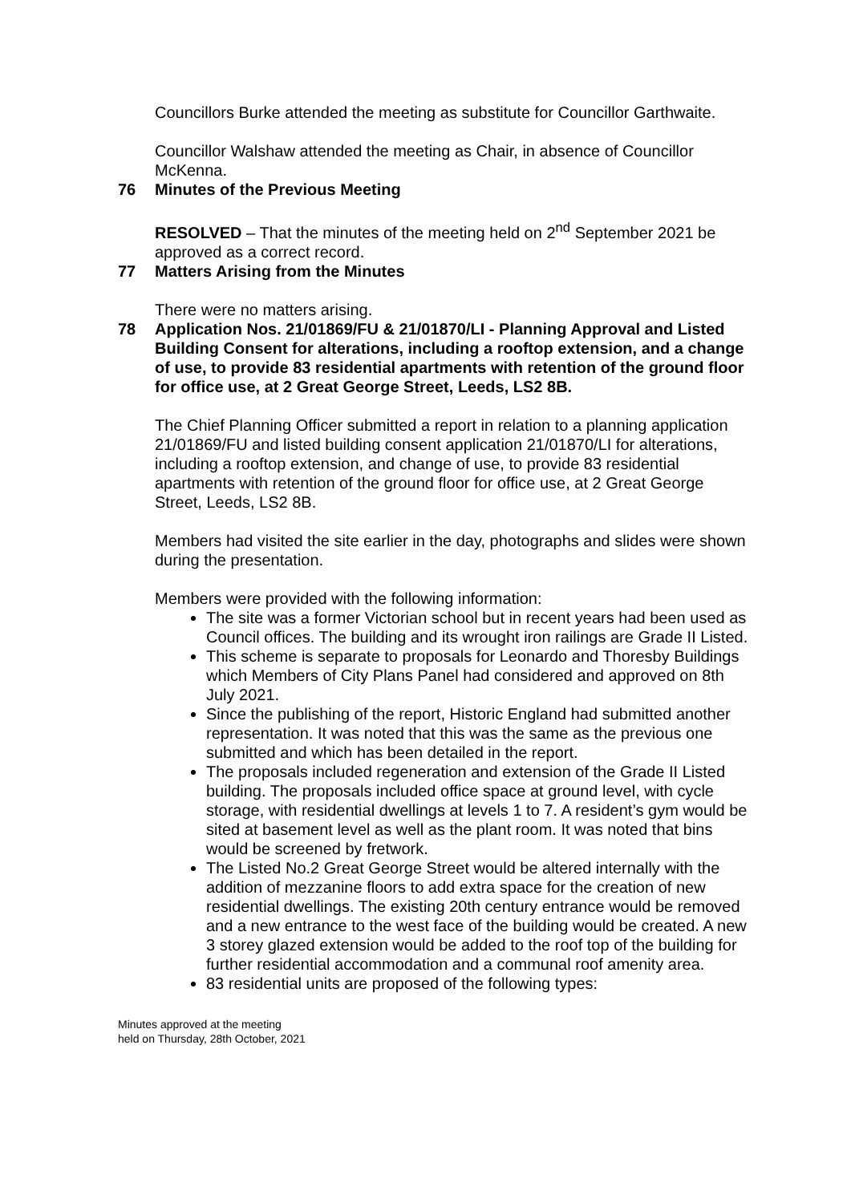Councillors Burke attended the meeting as substitute for Councillor Garthwaite.
Councillor Walshaw attended the meeting as Chair, in absence of Councillor McKenna.
76 Minutes of the Previous Meeting
RESOLVED – That the minutes of the meeting held on 2<sup>nd</sup> September 2021 be approved as a correct record.
77 Matters Arising from the Minutes
There were no matters arising.
78 Application Nos. 21/01869/FU & 21/01870/LI - Planning Approval and Listed Building Consent for alterations, including a rooftop extension, and a change of use, to provide 83 residential apartments with retention of the ground floor for office use, at 2 Great George Street, Leeds, LS2 8B.
The Chief Planning Officer submitted a report in relation to a planning application 21/01869/FU and listed building consent application 21/01870/LI for alterations, including a rooftop extension, and change of use, to provide 83 residential apartments with retention of the ground floor for office use, at 2 Great George Street, Leeds, LS2 8B.
Members had visited the site earlier in the day, photographs and slides were shown during the presentation.
Members were provided with the following information:
The site was a former Victorian school but in recent years had been used as Council offices. The building and its wrought iron railings are Grade II Listed.
This scheme is separate to proposals for Leonardo and Thoresby Buildings which Members of City Plans Panel had considered and approved on 8th July 2021.
Since the publishing of the report, Historic England had submitted another representation. It was noted that this was the same as the previous one submitted and which has been detailed in the report.
The proposals included regeneration and extension of the Grade II Listed building. The proposals included office space at ground level, with cycle storage, with residential dwellings at levels 1 to 7. A resident’s gym would be sited at basement level as well as the plant room. It was noted that bins would be screened by fretwork.
The Listed No.2 Great George Street would be altered internally with the addition of mezzanine floors to add extra space for the creation of new residential dwellings. The existing 20th century entrance would be removed and a new entrance to the west face of the building would be created. A new 3 storey glazed extension would be added to the roof top of the building for further residential accommodation and a communal roof amenity area.
83 residential units are proposed of the following types:
Minutes approved at the meeting
held on Thursday, 28th October, 2021